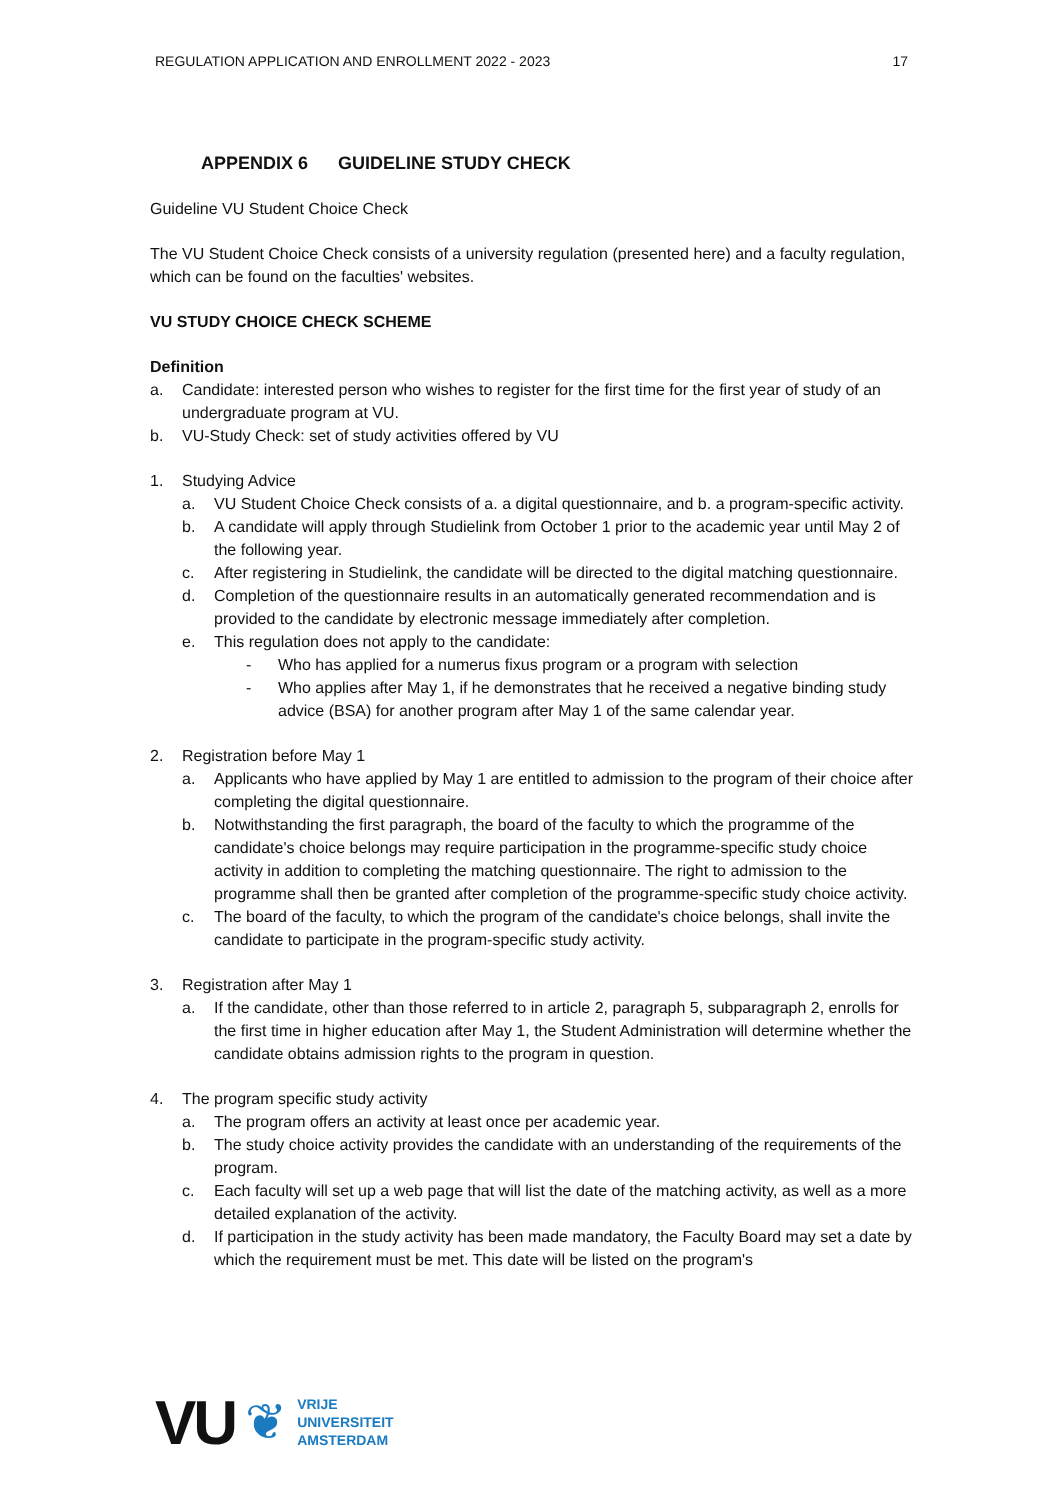REGULATION APPLICATION AND ENROLLMENT 2022 - 2023 17
APPENDIX 6 GUIDELINE STUDY CHECK
Guideline VU Student Choice Check
The VU Student Choice Check consists of a university regulation (presented here) and a faculty regulation, which can be found on the faculties' websites.
VU STUDY CHOICE CHECK SCHEME
Definition
a. Candidate: interested person who wishes to register for the first time for the first year of study of an undergraduate program at VU.
b. VU-Study Check: set of study activities offered by VU
1. Studying Advice
a. VU Student Choice Check consists of a. a digital questionnaire, and b. a program-specific activity.
b. A candidate will apply through Studielink from October 1 prior to the academic year until May 2 of the following year.
c. After registering in Studielink, the candidate will be directed to the digital matching questionnaire.
d. Completion of the questionnaire results in an automatically generated recommendation and is provided to the candidate by electronic message immediately after completion.
e. This regulation does not apply to the candidate:
- Who has applied for a numerus fixus program or a program with selection
- Who applies after May 1, if he demonstrates that he received a negative binding study advice (BSA) for another program after May 1 of the same calendar year.
2. Registration before May 1
a. Applicants who have applied by May 1 are entitled to admission to the program of their choice after completing the digital questionnaire.
b. Notwithstanding the first paragraph, the board of the faculty to which the programme of the candidate's choice belongs may require participation in the programme-specific study choice activity in addition to completing the matching questionnaire. The right to admission to the programme shall then be granted after completion of the programme-specific study choice activity.
c. The board of the faculty, to which the program of the candidate's choice belongs, shall invite the candidate to participate in the program-specific study activity.
3. Registration after May 1
a. If the candidate, other than those referred to in article 2, paragraph 5, subparagraph 2, enrolls for the first time in higher education after May 1, the Student Administration will determine whether the candidate obtains admission rights to the program in question.
4. The program specific study activity
a. The program offers an activity at least once per academic year.
b. The study choice activity provides the candidate with an understanding of the requirements of the program.
c. Each faculty will set up a web page that will list the date of the matching activity, as well as a more detailed explanation of the activity.
d. If participation in the study activity has been made mandatory, the Faculty Board may set a date by which the requirement must be met. This date will be listed on the program's
VU ❦
VRIJE
UNIVERSITEIT
AMSTERDAM